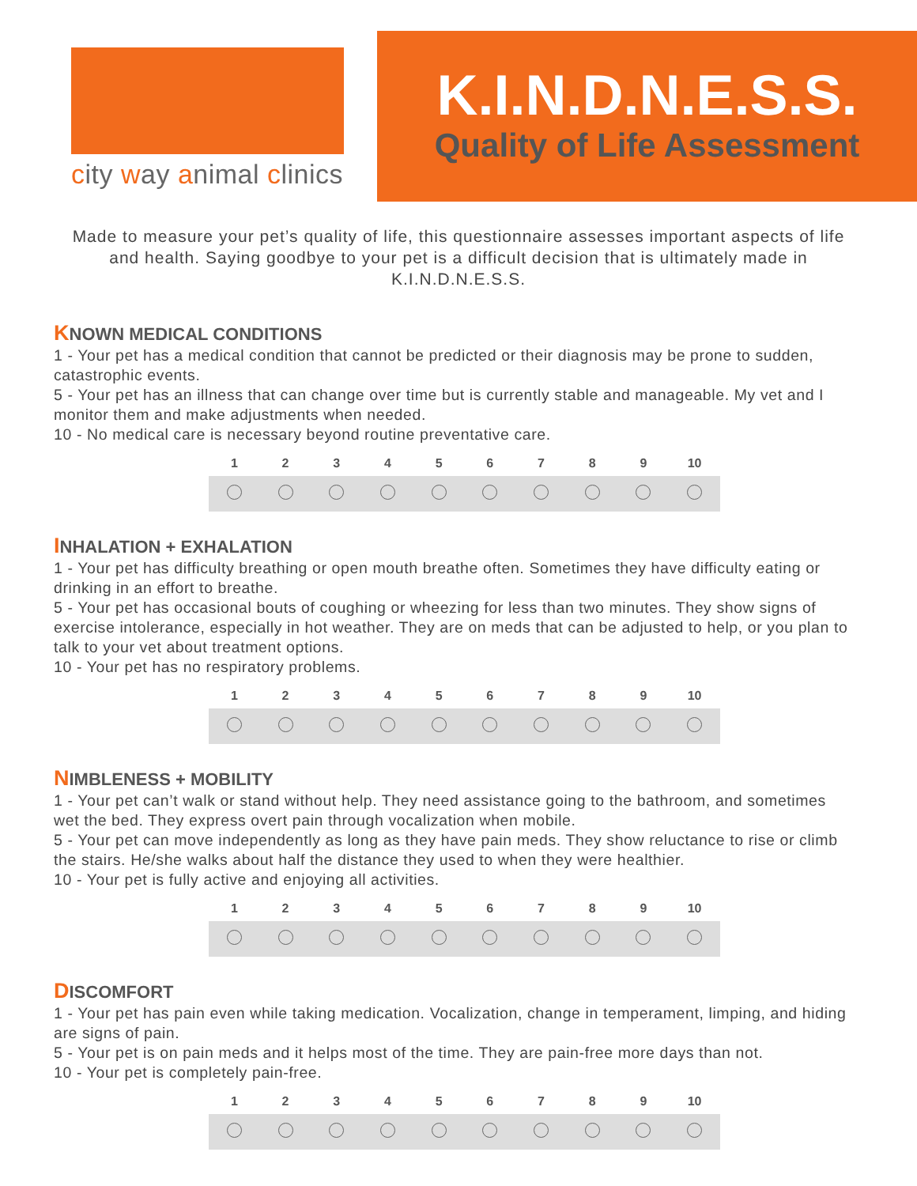city way animal clinics
K.I.N.D.N.E.S.S.
Quality of Life Assessment
Made to measure your pet’s quality of life, this questionnaire assesses important aspects of life and health. Saying goodbye to your pet is a difficult decision that is ultimately made in K.I.N.D.N.E.S.S.
KNOWN MEDICAL CONDITIONS
1 - Your pet has a medical condition that cannot be predicted or their diagnosis may be prone to sudden, catastrophic events.
5 - Your pet has an illness that can change over time but is currently stable and manageable. My vet and I monitor them and make adjustments when needed.
10 - No medical care is necessary beyond routine preventative care.
| 1 | 2 | 3 | 4 | 5 | 6 | 7 | 8 | 9 | 10 |
| --- | --- | --- | --- | --- | --- | --- | --- | --- | --- |
INHALATION + EXHALATION
1 - Your pet has difficulty breathing or open mouth breathe often. Sometimes they have difficulty eating or drinking in an effort to breathe.
5 - Your pet has occasional bouts of coughing or wheezing for less than two minutes. They show signs of exercise intolerance, especially in hot weather. They are on meds that can be adjusted to help, or you plan to talk to your vet about treatment options.
10 - Your pet has no respiratory problems.
| 1 | 2 | 3 | 4 | 5 | 6 | 7 | 8 | 9 | 10 |
| --- | --- | --- | --- | --- | --- | --- | --- | --- | --- |
NIMBLENESS + MOBILITY
1 - Your pet can’t walk or stand without help. They need assistance going to the bathroom, and sometimes wet the bed. They express overt pain through vocalization when mobile.
5 - Your pet can move independently as long as they have pain meds. They show reluctance to rise or climb the stairs. He/she walks about half the distance they used to when they were healthier.
10 - Your pet is fully active and enjoying all activities.
| 1 | 2 | 3 | 4 | 5 | 6 | 7 | 8 | 9 | 10 |
| --- | --- | --- | --- | --- | --- | --- | --- | --- | --- |
DISCOMFORT
1 - Your pet has pain even while taking medication. Vocalization, change in temperament, limping, and hiding are signs of pain.
5 - Your pet is on pain meds and it helps most of the time. They are pain-free more days than not.
10 - Your pet is completely pain-free.
| 1 | 2 | 3 | 4 | 5 | 6 | 7 | 8 | 9 | 10 |
| --- | --- | --- | --- | --- | --- | --- | --- | --- | --- |